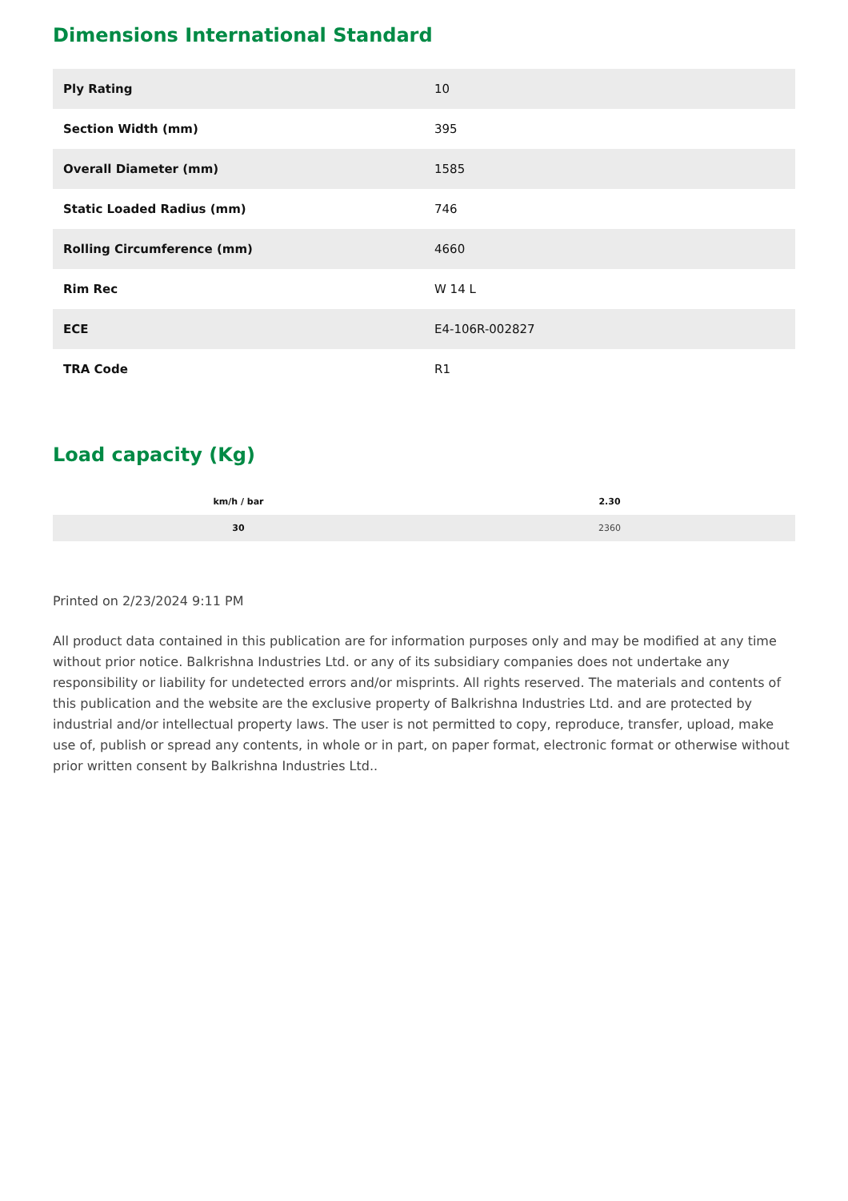Dimensions International Standard
| Ply Rating | 10 |
| Section Width (mm) | 395 |
| Overall Diameter (mm) | 1585 |
| Static Loaded Radius (mm) | 746 |
| Rolling Circumference (mm) | 4660 |
| Rim Rec | W 14 L |
| ECE | E4-106R-002827 |
| TRA Code | R1 |
Load capacity (Kg)
| km/h / bar | 2.30 |
| --- | --- |
| 30 | 2360 |
Printed on 2/23/2024 9:11 PM
All product data contained in this publication are for information purposes only and may be modified at any time without prior notice. Balkrishna Industries Ltd. or any of its subsidiary companies does not undertake any responsibility or liability for undetected errors and/or misprints. All rights reserved. The materials and contents of this publication and the website are the exclusive property of Balkrishna Industries Ltd. and are protected by industrial and/or intellectual property laws. The user is not permitted to copy, reproduce, transfer, upload, make use of, publish or spread any contents, in whole or in part, on paper format, electronic format or otherwise without prior written consent by Balkrishna Industries Ltd..